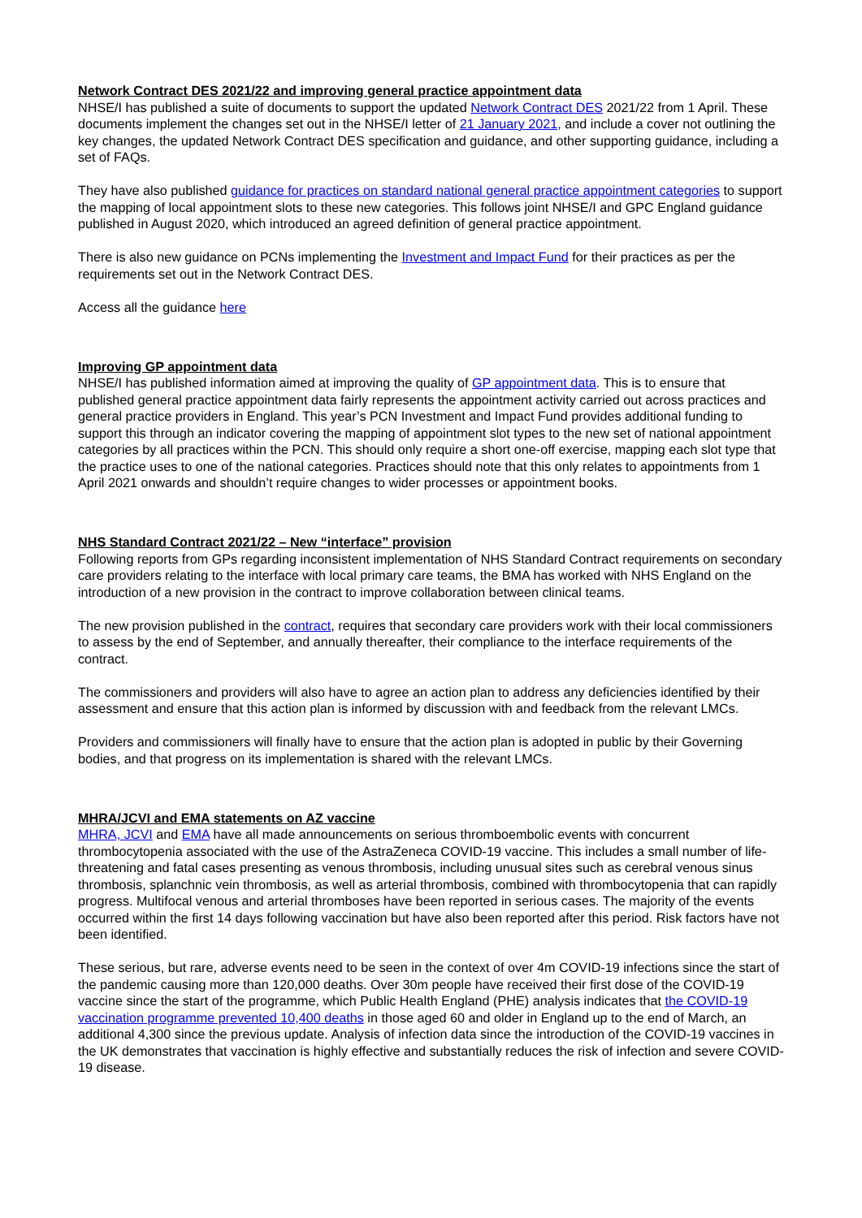Network Contract DES 2021/22 and improving general practice appointment data
NHSE/I has published a suite of documents to support the updated Network Contract DES 2021/22 from 1 April. These documents implement the changes set out in the NHSE/I letter of 21 January 2021, and include a cover not outlining the key changes, the updated Network Contract DES specification and guidance, and other supporting guidance, including a set of FAQs.
They have also published guidance for practices on standard national general practice appointment categories to support the mapping of local appointment slots to these new categories. This follows joint NHSE/I and GPC England guidance published in August 2020, which introduced an agreed definition of general practice appointment.
There is also new guidance on PCNs implementing the Investment and Impact Fund for their practices as per the requirements set out in the Network Contract DES.
Access all the guidance here
Improving GP appointment data
NHSE/I has published information aimed at improving the quality of GP appointment data. This is to ensure that published general practice appointment data fairly represents the appointment activity carried out across practices and general practice providers in England. This year’s PCN Investment and Impact Fund provides additional funding to support this through an indicator covering the mapping of appointment slot types to the new set of national appointment categories by all practices within the PCN. This should only require a short one-off exercise, mapping each slot type that the practice uses to one of the national categories. Practices should note that this only relates to appointments from 1 April 2021 onwards and shouldn’t require changes to wider processes or appointment books.
NHS Standard Contract 2021/22 – New “interface” provision
Following reports from GPs regarding inconsistent implementation of NHS Standard Contract requirements on secondary care providers relating to the interface with local primary care teams, the BMA has worked with NHS England on the introduction of a new provision in the contract to improve collaboration between clinical teams.
The new provision published in the contract, requires that secondary care providers work with their local commissioners to assess by the end of September, and annually thereafter, their compliance to the interface requirements of the contract.
The commissioners and providers will also have to agree an action plan to address any deficiencies identified by their assessment and ensure that this action plan is informed by discussion with and feedback from the relevant LMCs.
Providers and commissioners will finally have to ensure that the action plan is adopted in public by their Governing bodies, and that progress on its implementation is shared with the relevant LMCs.
MHRA/JCVI and EMA statements on AZ vaccine
MHRA, JCVI and EMA have all made announcements on serious thromboembolic events with concurrent thrombocytopenia associated with the use of the AstraZeneca COVID-19 vaccine. This includes a small number of life-threatening and fatal cases presenting as venous thrombosis, including unusual sites such as cerebral venous sinus thrombosis, splanchnic vein thrombosis, as well as arterial thrombosis, combined with thrombocytopenia that can rapidly progress. Multifocal venous and arterial thromboses have been reported in serious cases. The majority of the events occurred within the first 14 days following vaccination but have also been reported after this period. Risk factors have not been identified.
These serious, but rare, adverse events need to be seen in the context of over 4m COVID-19 infections since the start of the pandemic causing more than 120,000 deaths. Over 30m people have received their first dose of the COVID-19 vaccine since the start of the programme, which Public Health England (PHE) analysis indicates that the COVID-19 vaccination programme prevented 10,400 deaths in those aged 60 and older in England up to the end of March, an additional 4,300 since the previous update. Analysis of infection data since the introduction of the COVID-19 vaccines in the UK demonstrates that vaccination is highly effective and substantially reduces the risk of infection and severe COVID-19 disease.